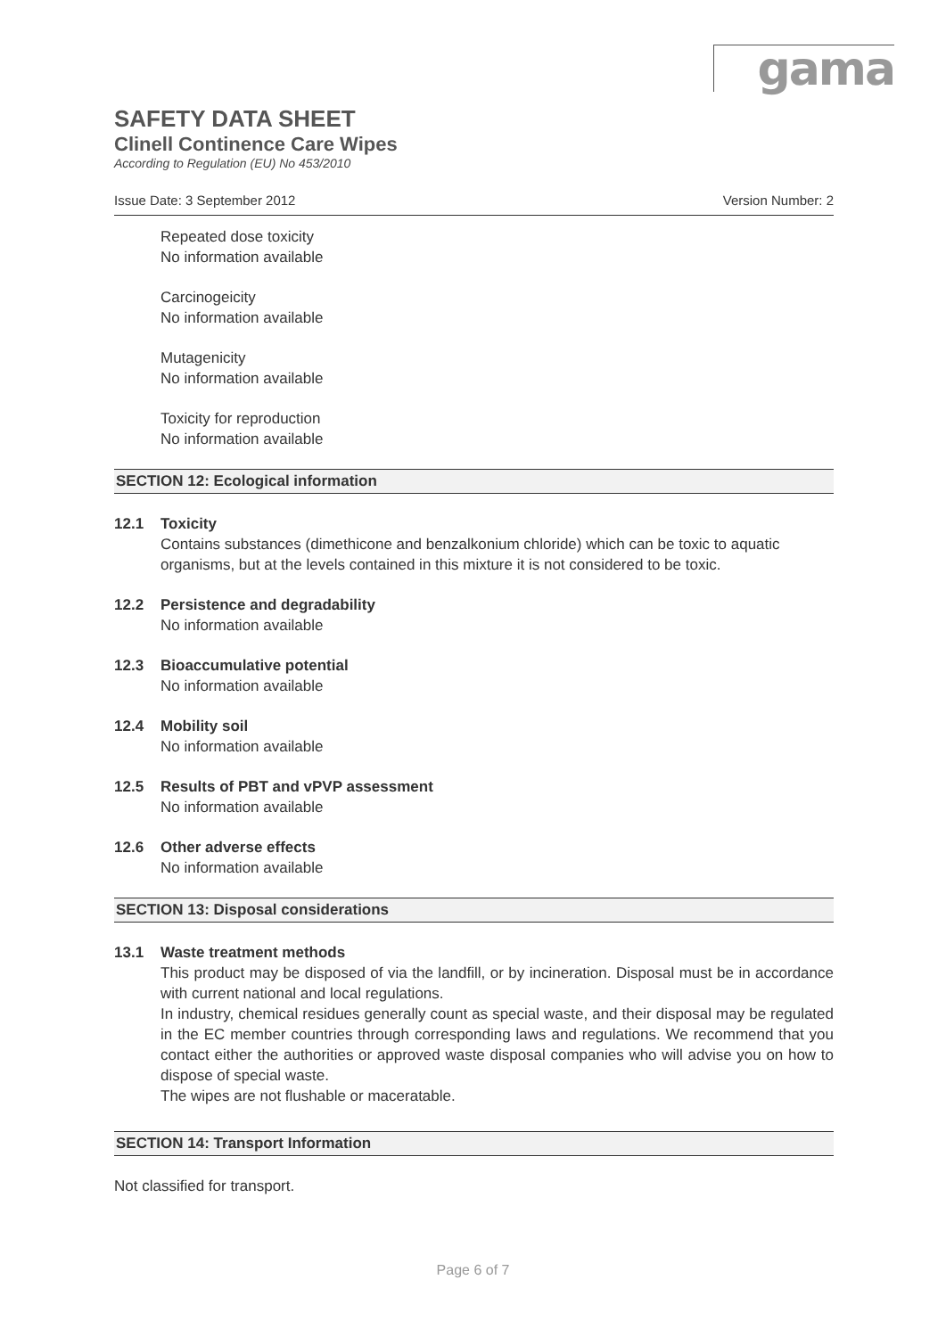gama
SAFETY DATA SHEET
Clinell Continence Care Wipes
According to Regulation (EU) No 453/2010
Issue Date: 3 September 2012 Version Number: 2
Repeated dose toxicity
No information available
Carcinogeicity
No information available
Mutagenicity
No information available
Toxicity for reproduction
No information available
SECTION 12: Ecological information
12.1 Toxicity
Contains substances (dimethicone and benzalkonium chloride) which can be toxic to aquatic organisms, but at the levels contained in this mixture it is not considered to be toxic.
12.2 Persistence and degradability
No information available
12.3 Bioaccumulative potential
No information available
12.4 Mobility soil
No information available
12.5 Results of PBT and vPVP assessment
No information available
12.6 Other adverse effects
No information available
SECTION 13: Disposal considerations
13.1 Waste treatment methods
This product may be disposed of via the landfill, or by incineration. Disposal must be in accordance with current national and local regulations.
In industry, chemical residues generally count as special waste, and their disposal may be regulated in the EC member countries through corresponding laws and regulations. We recommend that you contact either the authorities or approved waste disposal companies who will advise you on how to dispose of special waste.
The wipes are not flushable or maceratable.
SECTION 14: Transport Information
Not classified for transport.
Page 6 of 7